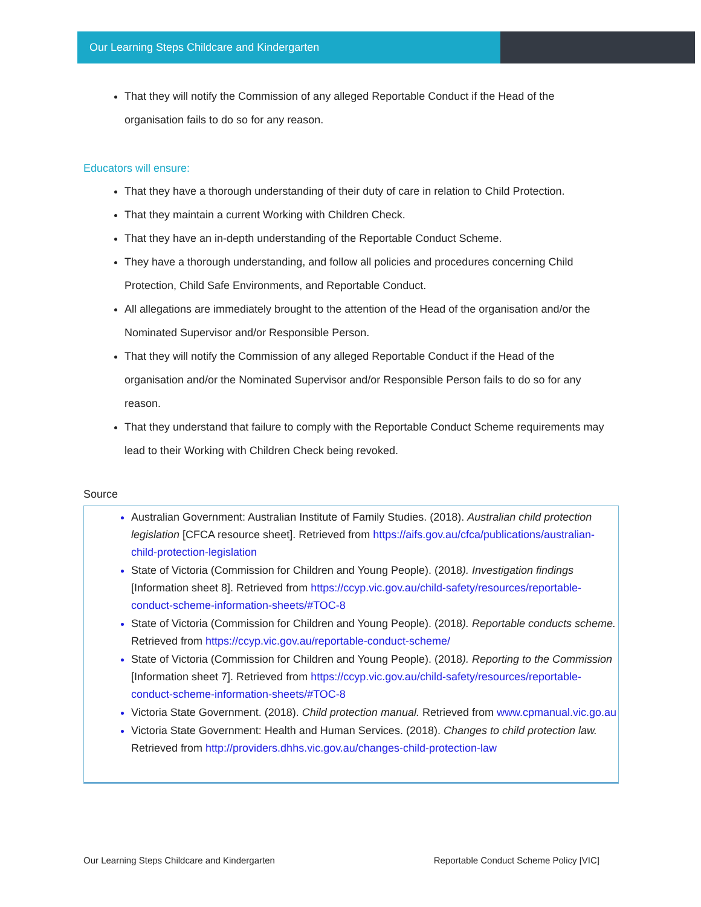Our Learning Steps Childcare and Kindergarten
That they will notify the Commission of any alleged Reportable Conduct if the Head of the organisation fails to do so for any reason.
Educators will ensure:
That they have a thorough understanding of their duty of care in relation to Child Protection.
That they maintain a current Working with Children Check.
That they have an in-depth understanding of the Reportable Conduct Scheme.
They have a thorough understanding, and follow all policies and procedures concerning Child Protection, Child Safe Environments, and Reportable Conduct.
All allegations are immediately brought to the attention of the Head of the organisation and/or the Nominated Supervisor and/or Responsible Person.
That they will notify the Commission of any alleged Reportable Conduct if the Head of the organisation and/or the Nominated Supervisor and/or Responsible Person fails to do so for any reason.
That they understand that failure to comply with the Reportable Conduct Scheme requirements may lead to their Working with Children Check being revoked.
Source
Australian Government: Australian Institute of Family Studies. (2018). Australian child protection legislation [CFCA resource sheet]. Retrieved from https://aifs.gov.au/cfca/publications/australian-child-protection-legislation
State of Victoria (Commission for Children and Young People). (2018). Investigation findings [Information sheet 8]. Retrieved from https://ccyp.vic.gov.au/child-safety/resources/reportable-conduct-scheme-information-sheets/#TOC-8
State of Victoria (Commission for Children and Young People). (2018). Reportable conducts scheme. Retrieved from https://ccyp.vic.gov.au/reportable-conduct-scheme/
State of Victoria (Commission for Children and Young People). (2018). Reporting to the Commission [Information sheet 7]. Retrieved from https://ccyp.vic.gov.au/child-safety/resources/reportable-conduct-scheme-information-sheets/#TOC-8
Victoria State Government. (2018). Child protection manual. Retrieved from www.cpmanual.vic.go.au
Victoria State Government: Health and Human Services. (2018). Changes to child protection law. Retrieved from http://providers.dhhs.vic.gov.au/changes-child-protection-law
Our Learning Steps Childcare and Kindergarten Reportable Conduct Scheme Policy [VIC]